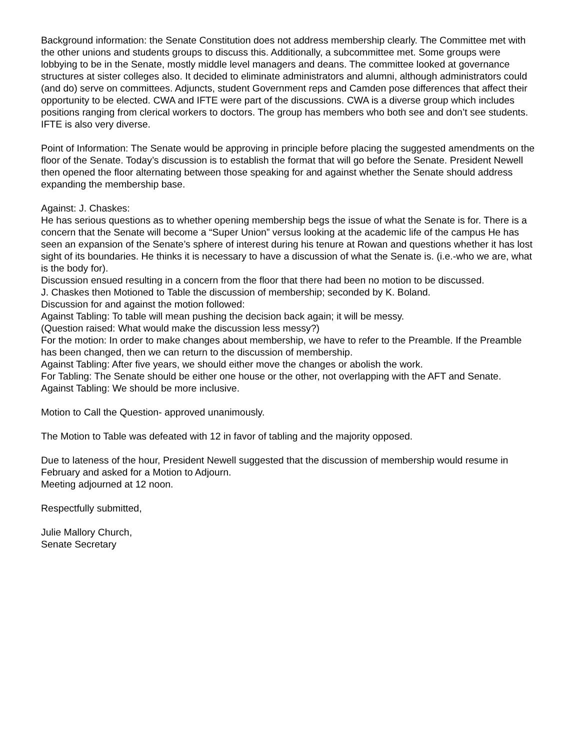Background information: the Senate Constitution does not address membership clearly. The Committee met with the other unions and students groups to discuss this. Additionally, a subcommittee met. Some groups were lobbying to be in the Senate, mostly middle level managers and deans. The committee looked at governance structures at sister colleges also. It decided to eliminate administrators and alumni, although administrators could (and do) serve on committees. Adjuncts, student Government reps and Camden pose differences that affect their opportunity to be elected. CWA and IFTE were part of the discussions. CWA is a diverse group which includes positions ranging from clerical workers to doctors. The group has members who both see and don’t see students. IFTE is also very diverse.
Point of Information: The Senate would be approving in principle before placing the suggested amendments on the floor of the Senate. Today’s discussion is to establish the format that will go before the Senate. President Newell then opened the floor alternating between those speaking for and against whether the Senate should address expanding the membership base.
Against: J. Chaskes:
He has serious questions as to whether opening membership begs the issue of what the Senate is for. There is a concern that the Senate will become a “Super Union” versus looking at the academic life of the campus He has seen an expansion of the Senate’s sphere of interest during his tenure at Rowan and questions whether it has lost sight of its boundaries. He thinks it is necessary to have a discussion of what the Senate is. (i.e.-who we are, what is the body for).
Discussion ensued resulting in a concern from the floor that there had been no motion to be discussed.
J. Chaskes then Motioned to Table the discussion of membership; seconded by K. Boland.
Discussion for and against the motion followed:
Against Tabling: To table will mean pushing the decision back again; it will be messy.
(Question raised: What would make the discussion less messy?)
For the motion: In order to make changes about membership, we have to refer to the Preamble. If the Preamble has been changed, then we can return to the discussion of membership.
Against Tabling: After five years, we should either move the changes or abolish the work.
For Tabling: The Senate should be either one house or the other, not overlapping with the AFT and Senate.
Against Tabling: We should be more inclusive.
Motion to Call the Question- approved unanimously.
The Motion to Table was defeated with 12 in favor of tabling and the majority opposed.
Due to lateness of the hour, President Newell suggested that the discussion of membership would resume in February and asked for a Motion to Adjourn.
Meeting adjourned at 12 noon.
Respectfully submitted,
Julie Mallory Church,
Senate Secretary